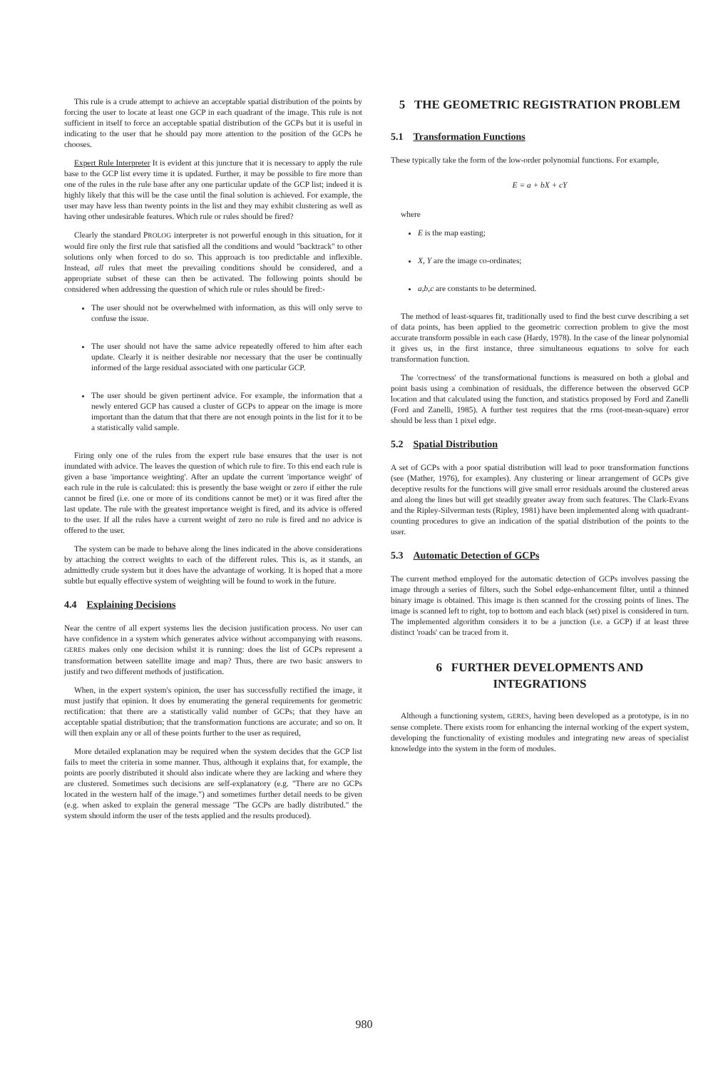This rule is a crude attempt to achieve an acceptable spatial distribution of the points by forcing the user to locate at least one GCP in each quadrant of the image. This rule is not sufficient in itself to force an acceptable spatial distribution of the GCPs but it is useful in indicating to the user that he should pay more attention to the position of the GCPs he chooses.
Expert Rule Interpreter It is evident at this juncture that it is necessary to apply the rule base to the GCP list every time it is updated. Further, it may be possible to fire more than one of the rules in the rule base after any one particular update of the GCP list; indeed it is highly likely that this will be the case until the final solution is achieved. For example, the user may have less than twenty points in the list and they may exhibit clustering as well as having other undesirable features. Which rule or rules should be fired?
Clearly the standard PROLOG interpreter is not powerful enough in this situation, for it would fire only the first rule that satisfied all the conditions and would "backtrack" to other solutions only when forced to do so. This approach is too predictable and inflexible. Instead, all rules that meet the prevailing conditions should be considered, and a appropriate subset of these can then be activated. The following points should be considered when addressing the question of which rule or rules should be fired:-
The user should not be overwhelmed with information, as this will only serve to confuse the issue.
The user should not have the same advice repeatedly offered to him after each update. Clearly it is neither desirable nor necessary that the user be continually informed of the large residual associated with one particular GCP.
The user should be given pertinent advice. For example, the information that a newly entered GCP has caused a cluster of GCPs to appear on the image is more important than the datum that that there are not enough points in the list for it to be a statistically valid sample.
Firing only one of the rules from the expert rule base ensures that the user is not inundated with advice. The leaves the question of which rule to fire. To this end each rule is given a base 'importance weighting'. After an update the current 'importance weight' of each rule in the rule is calculated: this is presently the base weight or zero if either the rule cannot be fired (i.e. one or more of its conditions cannot be met) or it was fired after the last update. The rule with the greatest importance weight is fired, and its advice is offered to the user. If all the rules have a current weight of zero no rule is fired and no advice is offered to the user.
The system can be made to behave along the lines indicated in the above considerations by attaching the correct weights to each of the different rules. This is, as it stands, an admittedly crude system but it does have the advantage of working. It is hoped that a more subtle but equally effective system of weighting will be found to work in the future.
4.4 Explaining Decisions
Near the centre of all expert systems lies the decision justification process. No user can have confidence in a system which generates advice without accompanying with reasons. GERES makes only one decision whilst it is running: does the list of GCPs represent a transformation between satellite image and map? Thus, there are two basic answers to justify and two different methods of justification.
When, in the expert system's opinion, the user has successfully rectified the image, it must justify that opinion. It does by enumerating the general requirements for geometric rectification: that there are a statistically valid number of GCPs; that they have an acceptable spatial distribution; that the transformation functions are accurate; and so on. It will then explain any or all of these points further to the user as required,
More detailed explanation may be required when the system decides that the GCP list fails to meet the criteria in some manner. Thus, although it explains that, for example, the points are poorly distributed it should also indicate where they are lacking and where they are clustered. Sometimes such decisions are self-explanatory (e.g. "There are no GCPs located in the western half of the image.") and sometimes further detail needs to be given (e.g. when asked to explain the general message "The GCPs are badly distributed." the system should inform the user of the tests applied and the results produced).
5 THE GEOMETRIC REGISTRATION PROBLEM
5.1 Transformation Functions
These typically take the form of the low-order polynomial functions. For example,
E = a + bX + cY
where
E is the map easting;
X, Y are the image co-ordinates;
a,b,c are constants to be determined.
The method of least-squares fit, traditionally used to find the best curve describing a set of data points, has been applied to the geometric correction problem to give the most accurate transform possible in each case (Hardy, 1978). In the case of the linear polynomial it gives us, in the first instance, three simultaneous equations to solve for each transformation function.
The 'correctness' of the transformational functions is measured on both a global and point basis using a combination of residuals, the difference between the observed GCP location and that calculated using the function, and statistics proposed by Ford and Zanelli (Ford and Zanelli, 1985). A further test requires that the rms (root-mean-square) error should be less than 1 pixel edge.
5.2 Spatial Distribution
A set of GCPs with a poor spatial distribution will lead to poor transformation functions (see (Mather, 1976), for examples). Any clustering or linear arrangement of GCPs give deceptive results for the functions will give small error residuals around the clustered areas and along the lines but will get steadily greater away from such features. The Clark-Evans and the Ripley-Silverman tests (Ripley, 1981) have been implemented along with quadrant-counting procedures to give an indication of the spatial distribution of the points to the user.
5.3 Automatic Detection of GCPs
The current method employed for the automatic detection of GCPs involves passing the image through a series of filters, such the Sobel edge-enhancement filter, until a thinned binary image is obtained. This image is then scanned for the crossing points of lines. The image is scanned left to right, top to bottom and each black (set) pixel is considered in turn. The implemented algorithm considers it to be a junction (i.e. a GCP) if at least three distinct 'roads' can be traced from it.
6 FURTHER DEVELOPMENTS AND INTEGRATIONS
Although a functioning system, GERES, having been developed as a prototype, is in no sense complete. There exists room for enhancing the internal working of the expert system, developing the functionality of existing modules and integrating new areas of specialist knowledge into the system in the form of modules.
980